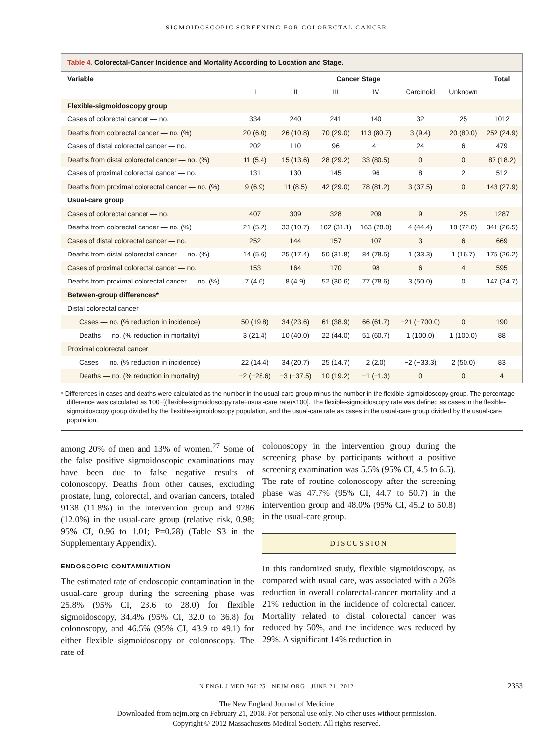SIGMOIDOSCOPIC SCREENING FOR COLORECTAL CANCER
Table 4. Colorectal-Cancer Incidence and Mortality According to Location and Stage.
| Variable | Cancer Stage | | | | | | Total |
| --- | --- | --- | --- | --- | --- | --- | --- |
| | I | II | III | IV | Carcinoid | Unknown | |
| Flexible-sigmoidoscopy group | | | | | | | |
| Cases of colorectal cancer — no. | 334 | 240 | 241 | 140 | 32 | 25 | 1012 |
| Deaths from colorectal cancer — no. (%) | 20 (6.0) | 26 (10.8) | 70 (29.0) | 113 (80.7) | 3 (9.4) | 20 (80.0) | 252 (24.9) |
| Cases of distal colorectal cancer — no. | 202 | 110 | 96 | 41 | 24 | 6 | 479 |
| Deaths from distal colorectal cancer — no. (%) | 11 (5.4) | 15 (13.6) | 28 (29.2) | 33 (80.5) | 0 | 0 | 87 (18.2) |
| Cases of proximal colorectal cancer — no. | 131 | 130 | 145 | 96 | 8 | 2 | 512 |
| Deaths from proximal colorectal cancer — no. (%) | 9 (6.9) | 11 (8.5) | 42 (29.0) | 78 (81.2) | 3 (37.5) | 0 | 143 (27.9) |
| Usual-care group | | | | | | | |
| Cases of colorectal cancer — no. | 407 | 309 | 328 | 209 | 9 | 25 | 1287 |
| Deaths from colorectal cancer — no. (%) | 21 (5.2) | 33 (10.7) | 102 (31.1) | 163 (78.0) | 4 (44.4) | 18 (72.0) | 341 (26.5) |
| Cases of distal colorectal cancer — no. | 252 | 144 | 157 | 107 | 3 | 6 | 669 |
| Deaths from distal colorectal cancer — no. (%) | 14 (5.6) | 25 (17.4) | 50 (31.8) | 84 (78.5) | 1 (33.3) | 1 (16.7) | 175 (26.2) |
| Cases of proximal colorectal cancer — no. | 153 | 164 | 170 | 98 | 6 | 4 | 595 |
| Deaths from proximal colorectal cancer — no. (%) | 7 (4.6) | 8 (4.9) | 52 (30.6) | 77 (78.6) | 3 (50.0) | 0 | 147 (24.7) |
| Between-group differences* | | | | | | | |
| Distal colorectal cancer | | | | | | | |
| Cases — no. (% reduction in incidence) | 50 (19.8) | 34 (23.6) | 61 (38.9) | 66 (61.7) | −21 (−700.0) | 0 | 190 |
| Deaths — no. (% reduction in mortality) | 3 (21.4) | 10 (40.0) | 22 (44.0) | 51 (60.7) | 1 (100.0) | 1 (100.0) | 88 |
| Proximal colorectal cancer | | | | | | | |
| Cases — no. (% reduction in incidence) | 22 (14.4) | 34 (20.7) | 25 (14.7) | 2 (2.0) | −2 (−33.3) | 2 (50.0) | 83 |
| Deaths — no. (% reduction in mortality) | −2 (−28.6) | −3 (−37.5) | 10 (19.2) | −1 (−1.3) | 0 | 0 | 4 |
* Differences in cases and deaths were calculated as the number in the usual-care group minus the number in the flexible-sigmoidoscopy group. The percentage difference was calculated as 100−[(flexible-sigmoidoscopy rate÷usual-care rate)×100]. The flexible-sigmoidoscopy rate was defined as cases in the flexible-sigmoidoscopy group divided by the flexible-sigmoidoscopy population, and the usual-care rate as cases in the usual-care group divided by the usual-care population.
among 20% of men and 13% of women.<sup>27</sup> Some of the false positive sigmoidoscopic examinations may have been due to false negative results of colonoscopy. Deaths from other causes, excluding prostate, lung, colorectal, and ovarian cancers, totaled 9138 (11.8%) in the intervention group and 9286 (12.0%) in the usual-care group (relative risk, 0.98; 95% CI, 0.96 to 1.01; P=0.28) (Table S3 in the Supplementary Appendix).
ENDOSCOPIC CONTAMINATION
The estimated rate of endoscopic contamination in the usual-care group during the screening phase was 25.8% (95% CI, 23.6 to 28.0) for flexible sigmoidoscopy, 34.4% (95% CI, 32.0 to 36.8) for colonoscopy, and 46.5% (95% CI, 43.9 to 49.1) for either flexible sigmoidoscopy or colonoscopy. The rate of
colonoscopy in the intervention group during the screening phase by participants without a positive screening examination was 5.5% (95% CI, 4.5 to 6.5). The rate of routine colonoscopy after the screening phase was 47.7% (95% CI, 44.7 to 50.7) in the intervention group and 48.0% (95% CI, 45.2 to 50.8) in the usual-care group.
DISCUSSION
In this randomized study, flexible sigmoidoscopy, as compared with usual care, was associated with a 26% reduction in overall colorectal-cancer mortality and a 21% reduction in the incidence of colorectal cancer. Mortality related to distal colorectal cancer was reduced by 50%, and the incidence was reduced by 29%. A significant 14% reduction in
N ENGL J MED 366;25 NEJM.ORG JUNE 21, 2012 2353
The New England Journal of Medicine
Downloaded from nejm.org on February 21, 2018. For personal use only. No other uses without permission.
Copyright © 2012 Massachusetts Medical Society. All rights reserved.